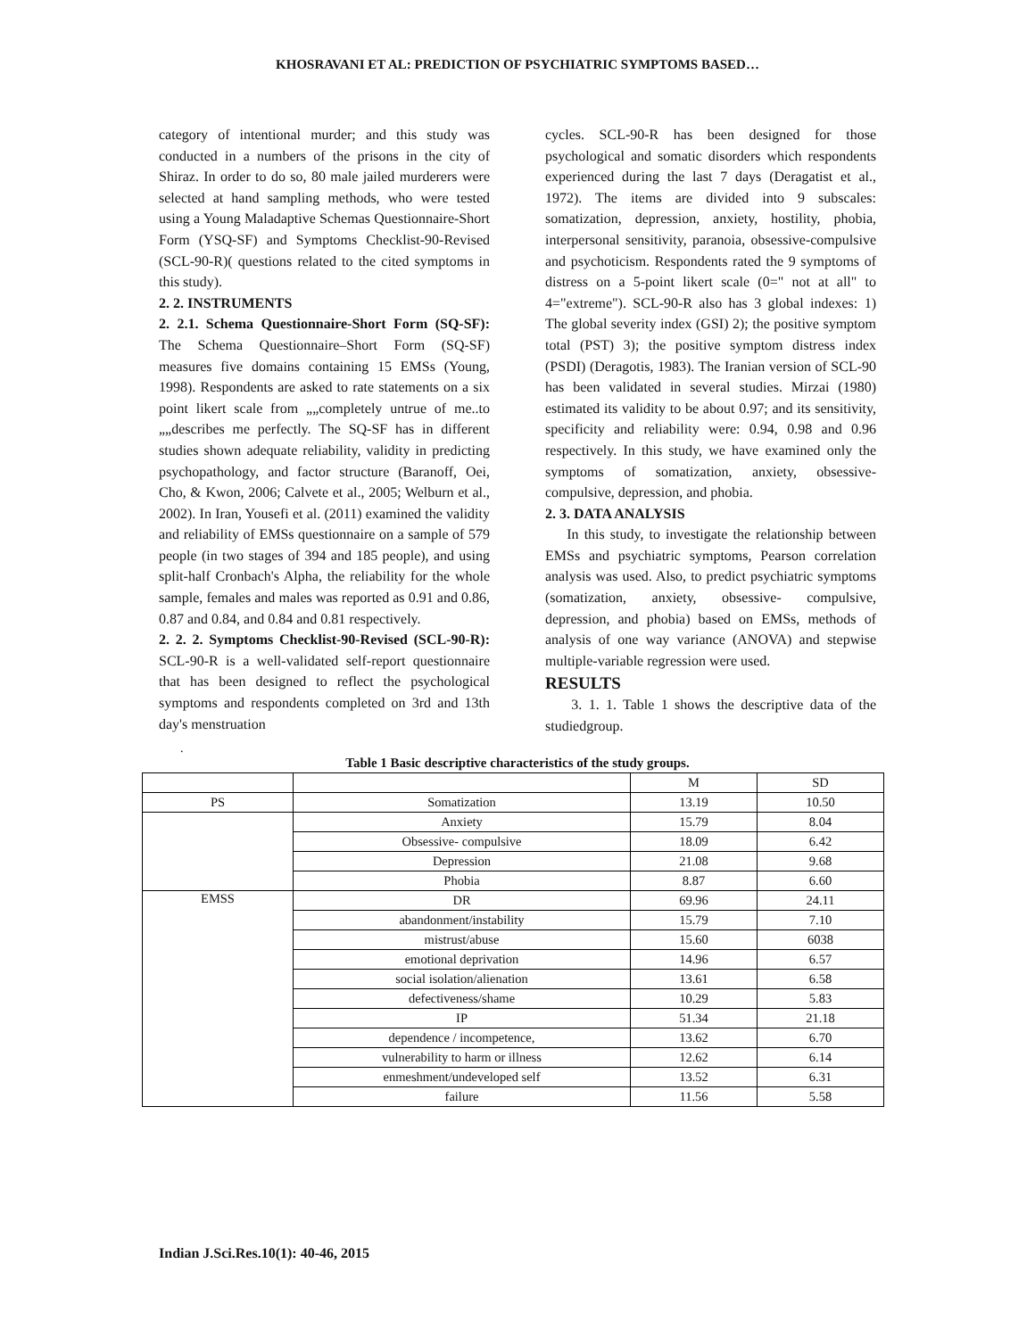KHOSRAVANI ET AL: PREDICTION OF PSYCHIATRIC SYMPTOMS BASED…
category of intentional murder; and this study was conducted in a numbers of the prisons in the city of Shiraz. In order to do so, 80 male jailed murderers were selected at hand sampling methods, who were tested using a Young Maladaptive Schemas Questionnaire-Short Form (YSQ-SF) and Symptoms Checklist-90-Revised (SCL-90-R)( questions related to the cited symptoms in this study).
2. 2. INSTRUMENTS
2. 2.1. Schema Questionnaire-Short Form (SQ-SF): The Schema Questionnaire–Short Form (SQ-SF) measures five domains containing 15 EMSs (Young, 1998). Respondents are asked to rate statements on a six point likert scale from „„completely untrue of me..to „„describes me perfectly. The SQ-SF has in different studies shown adequate reliability, validity in predicting psychopathology, and factor structure (Baranoff, Oei, Cho, & Kwon, 2006; Calvete et al., 2005; Welburn et al., 2002). In Iran, Yousefi et al. (2011) examined the validity and reliability of EMSs questionnaire on a sample of 579 people (in two stages of 394 and 185 people), and using split-half Cronbach's Alpha, the reliability for the whole sample, females and males was reported as 0.91 and 0.86, 0.87 and 0.84, and 0.84 and 0.81 respectively.
2. 2. 2. Symptoms Checklist-90-Revised (SCL-90-R): SCL-90-R is a well-validated self-report questionnaire that has been designed to reflect the psychological symptoms and respondents completed on 3rd and 13th day's menstruation
cycles. SCL-90-R has been designed for those psychological and somatic disorders which respondents experienced during the last 7 days (Deragatist et al., 1972). The items are divided into 9 subscales: somatization, depression, anxiety, hostility, phobia, interpersonal sensitivity, paranoia, obsessive-compulsive and psychoticism. Respondents rated the 9 symptoms of distress on a 5-point likert scale (0=" not at all" to 4="extreme"). SCL-90-R also has 3 global indexes: 1) The global severity index (GSI) 2); the positive symptom total (PST) 3); the positive symptom distress index (PSDI) (Deragotis, 1983). The Iranian version of SCL-90 has been validated in several studies. Mirzai (1980) estimated its validity to be about 0.97; and its sensitivity, specificity and reliability were: 0.94, 0.98 and 0.96 respectively. In this study, we have examined only the symptoms of somatization, anxiety, obsessive- compulsive, depression, and phobia.
2. 3. DATA ANALYSIS
In this study, to investigate the relationship between EMSs and psychiatric symptoms, Pearson correlation analysis was used. Also, to predict psychiatric symptoms (somatization, anxiety, obsessive- compulsive, depression, and phobia) based on EMSs, methods of analysis of one way variance (ANOVA) and stepwise multiple-variable regression were used.
RESULTS
3. 1. 1. Table 1 shows the descriptive data of the studiedgroup.
.
Table 1 Basic descriptive characteristics of the study groups.
| | | M | SD |
| PS | Somatization | 13.19 | 10.50 |
| | Anxiety | 15.79 | 8.04 |
| | Obsessive- compulsive | 18.09 | 6.42 |
| | Depression | 21.08 | 9.68 |
| | Phobia | 8.87 | 6.60 |
| EMSS | DR | 69.96 | 24.11 |
| | abandonment/instability | 15.79 | 7.10 |
| | mistrust/abuse | 15.60 | 6038 |
| | emotional deprivation | 14.96 | 6.57 |
| | social isolation/alienation | 13.61 | 6.58 |
| | defectiveness/shame | 10.29 | 5.83 |
| | IP | 51.34 | 21.18 |
| | dependence / incompetence, | 13.62 | 6.70 |
| | vulnerability to harm or illness | 12.62 | 6.14 |
| | enmeshment/undeveloped self | 13.52 | 6.31 |
| | failure | 11.56 | 5.58 |
Indian J.Sci.Res.10(1): 40-46, 2015